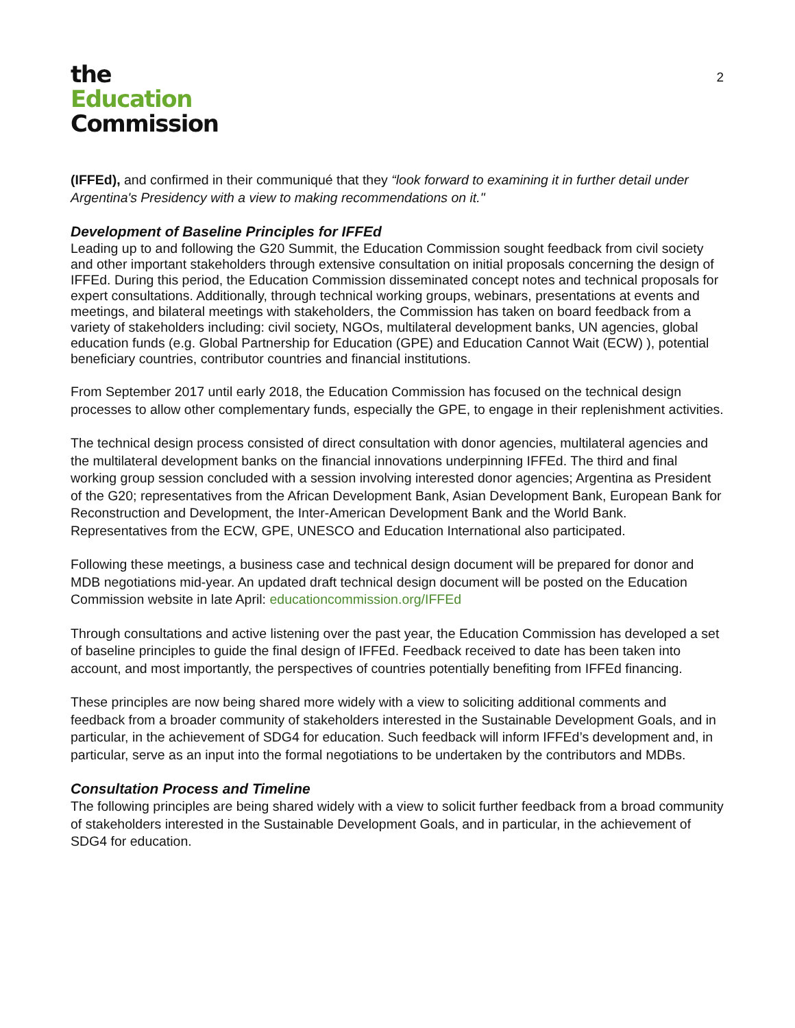the
Education
Commission
2
(IFFEd), and confirmed in their communiqué that they “look forward to examining it in further detail under Argentina's Presidency with a view to making recommendations on it."
Development of Baseline Principles for IFFEd
Leading up to and following the G20 Summit, the Education Commission sought feedback from civil society and other important stakeholders through extensive consultation on initial proposals concerning the design of IFFEd. During this period, the Education Commission disseminated concept notes and technical proposals for expert consultations. Additionally, through technical working groups, webinars, presentations at events and meetings, and bilateral meetings with stakeholders, the Commission has taken on board feedback from a variety of stakeholders including: civil society, NGOs, multilateral development banks, UN agencies, global education funds (e.g. Global Partnership for Education (GPE) and Education Cannot Wait (ECW) ), potential beneficiary countries, contributor countries and financial institutions.
From September 2017 until early 2018, the Education Commission has focused on the technical design processes to allow other complementary funds, especially the GPE, to engage in their replenishment activities.
The technical design process consisted of direct consultation with donor agencies, multilateral agencies and the multilateral development banks on the financial innovations underpinning IFFEd. The third and final working group session concluded with a session involving interested donor agencies; Argentina as President of the G20; representatives from the African Development Bank, Asian Development Bank, European Bank for Reconstruction and Development, the Inter-American Development Bank and the World Bank. Representatives from the ECW, GPE, UNESCO and Education International also participated.
Following these meetings, a business case and technical design document will be prepared for donor and MDB negotiations mid-year. An updated draft technical design document will be posted on the Education Commission website in late April: educationcommission.org/IFFEd
Through consultations and active listening over the past year, the Education Commission has developed a set of baseline principles to guide the final design of IFFEd. Feedback received to date has been taken into account, and most importantly, the perspectives of countries potentially benefiting from IFFEd financing.
These principles are now being shared more widely with a view to soliciting additional comments and feedback from a broader community of stakeholders interested in the Sustainable Development Goals, and in particular, in the achievement of SDG4 for education. Such feedback will inform IFFEd’s development and, in particular, serve as an input into the formal negotiations to be undertaken by the contributors and MDBs.
Consultation Process and Timeline
The following principles are being shared widely with a view to solicit further feedback from a broad community of stakeholders interested in the Sustainable Development Goals, and in particular, in the achievement of SDG4 for education.